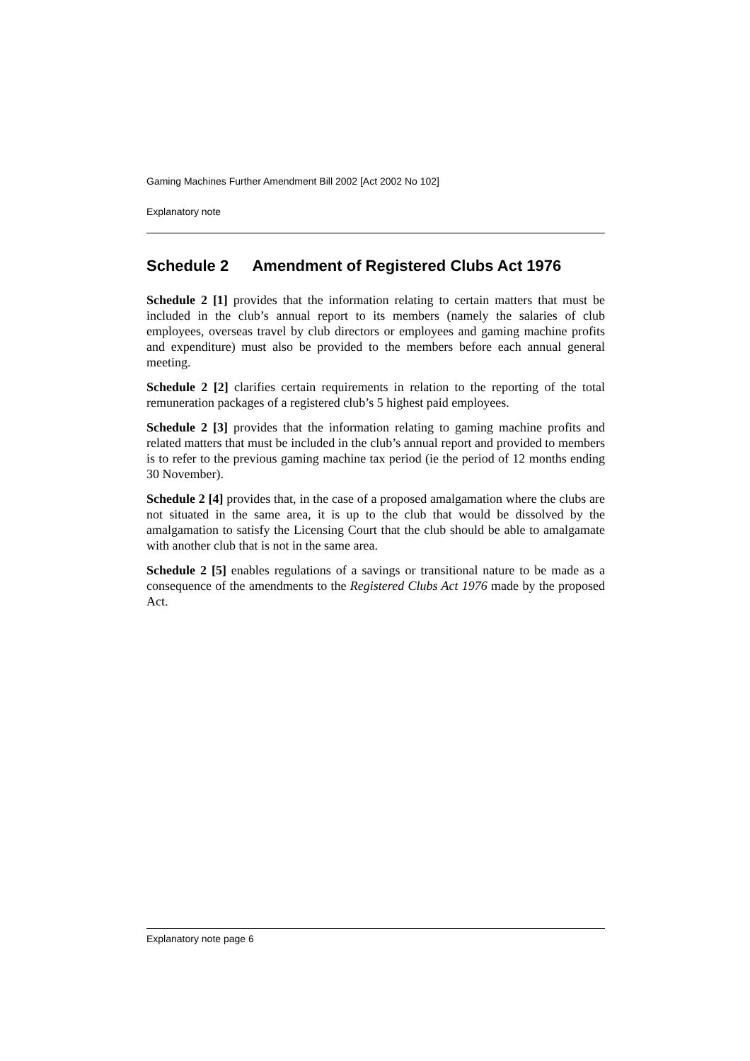Gaming Machines Further Amendment Bill 2002 [Act 2002 No 102]
Explanatory note
Schedule 2 Amendment of Registered Clubs Act 1976
Schedule 2 [1] provides that the information relating to certain matters that must be included in the club’s annual report to its members (namely the salaries of club employees, overseas travel by club directors or employees and gaming machine profits and expenditure) must also be provided to the members before each annual general meeting.
Schedule 2 [2] clarifies certain requirements in relation to the reporting of the total remuneration packages of a registered club’s 5 highest paid employees.
Schedule 2 [3] provides that the information relating to gaming machine profits and related matters that must be included in the club’s annual report and provided to members is to refer to the previous gaming machine tax period (ie the period of 12 months ending 30 November).
Schedule 2 [4] provides that, in the case of a proposed amalgamation where the clubs are not situated in the same area, it is up to the club that would be dissolved by the amalgamation to satisfy the Licensing Court that the club should be able to amalgamate with another club that is not in the same area.
Schedule 2 [5] enables regulations of a savings or transitional nature to be made as a consequence of the amendments to the Registered Clubs Act 1976 made by the proposed Act.
Explanatory note page 6